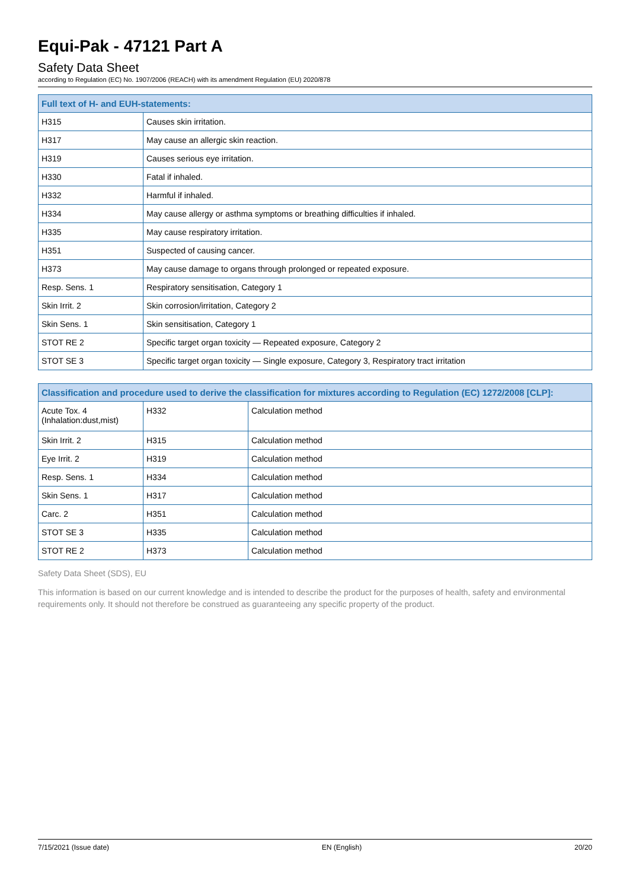Equi-Pak - 47121 Part A
Safety Data Sheet
according to Regulation (EC) No. 1907/2006 (REACH) with its amendment Regulation (EU) 2020/878
| Full text of H- and EUH-statements: | |
| --- | --- |
| H315 | Causes skin irritation. |
| H317 | May cause an allergic skin reaction. |
| H319 | Causes serious eye irritation. |
| H330 | Fatal if inhaled. |
| H332 | Harmful if inhaled. |
| H334 | May cause allergy or asthma symptoms or breathing difficulties if inhaled. |
| H335 | May cause respiratory irritation. |
| H351 | Suspected of causing cancer. |
| H373 | May cause damage to organs through prolonged or repeated exposure. |
| Resp. Sens. 1 | Respiratory sensitisation, Category 1 |
| Skin Irrit. 2 | Skin corrosion/irritation, Category 2 |
| Skin Sens. 1 | Skin sensitisation, Category 1 |
| STOT RE 2 | Specific target organ toxicity — Repeated exposure, Category 2 |
| STOT SE 3 | Specific target organ toxicity — Single exposure, Category 3, Respiratory tract irritation |
| Classification and procedure used to derive the classification for mixtures according to Regulation (EC) 1272/2008 [CLP]: | | |
| --- | --- | --- |
| Acute Tox. 4 (Inhalation:dust,mist) | H332 | Calculation method |
| Skin Irrit. 2 | H315 | Calculation method |
| Eye Irrit. 2 | H319 | Calculation method |
| Resp. Sens. 1 | H334 | Calculation method |
| Skin Sens. 1 | H317 | Calculation method |
| Carc. 2 | H351 | Calculation method |
| STOT SE 3 | H335 | Calculation method |
| STOT RE 2 | H373 | Calculation method |
Safety Data Sheet (SDS), EU
This information is based on our current knowledge and is intended to describe the product for the purposes of health, safety and environmental requirements only. It should not therefore be construed as guaranteeing any specific property of the product.
7/15/2021 (Issue date) EN (English) 20/20